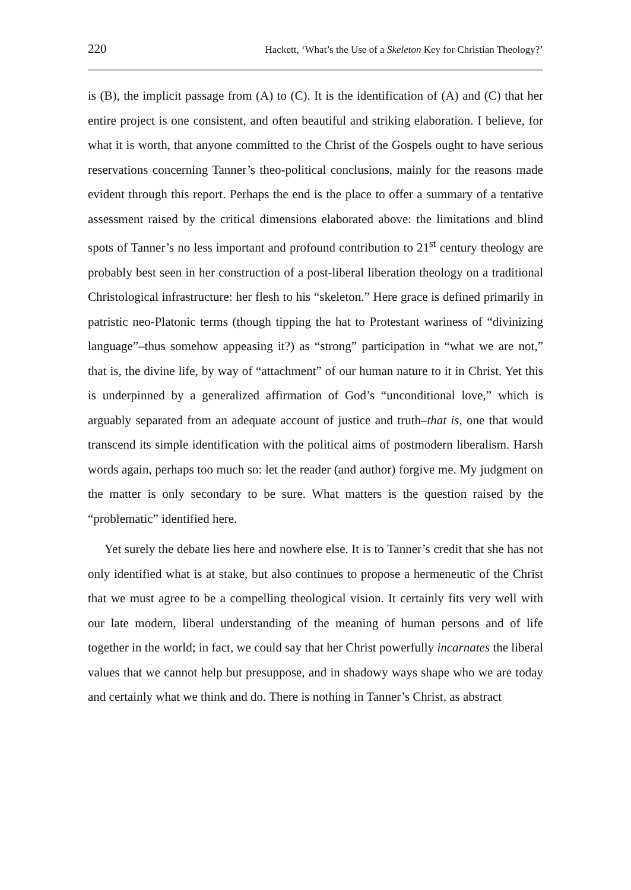220 Hackett, ‘What’s the Use of a Skeleton Key for Christian Theology?’
is (B), the implicit passage from (A) to (C). It is the identification of (A) and (C) that her entire project is one consistent, and often beautiful and striking elaboration. I believe, for what it is worth, that anyone committed to the Christ of the Gospels ought to have serious reservations concerning Tanner’s theo-political conclusions, mainly for the reasons made evident through this report. Perhaps the end is the place to offer a summary of a tentative assessment raised by the critical dimensions elaborated above: the limitations and blind spots of Tanner’s no less important and profound contribution to 21<sup>st</sup> century theology are probably best seen in her construction of a post-liberal liberation theology on a traditional Christological infrastructure: her flesh to his “skeleton.” Here grace is defined primarily in patristic neo-Platonic terms (though tipping the hat to Protestant wariness of “divinizing language”–thus somehow appeasing it?) as “strong” participation in “what we are not,” that is, the divine life, by way of “attachment” of our human nature to it in Christ. Yet this is underpinned by a generalized affirmation of God’s “unconditional love,” which is arguably separated from an adequate account of justice and truth–that is, one that would transcend its simple identification with the political aims of postmodern liberalism. Harsh words again, perhaps too much so: let the reader (and author) forgive me. My judgment on the matter is only secondary to be sure. What matters is the question raised by the “problematic” identified here.
Yet surely the debate lies here and nowhere else. It is to Tanner’s credit that she has not only identified what is at stake, but also continues to propose a hermeneutic of the Christ that we must agree to be a compelling theological vision. It certainly fits very well with our late modern, liberal understanding of the meaning of human persons and of life together in the world; in fact, we could say that her Christ powerfully incarnates the liberal values that we cannot help but presuppose, and in shadowy ways shape who we are today and certainly what we think and do. There is nothing in Tanner’s Christ, as abstract